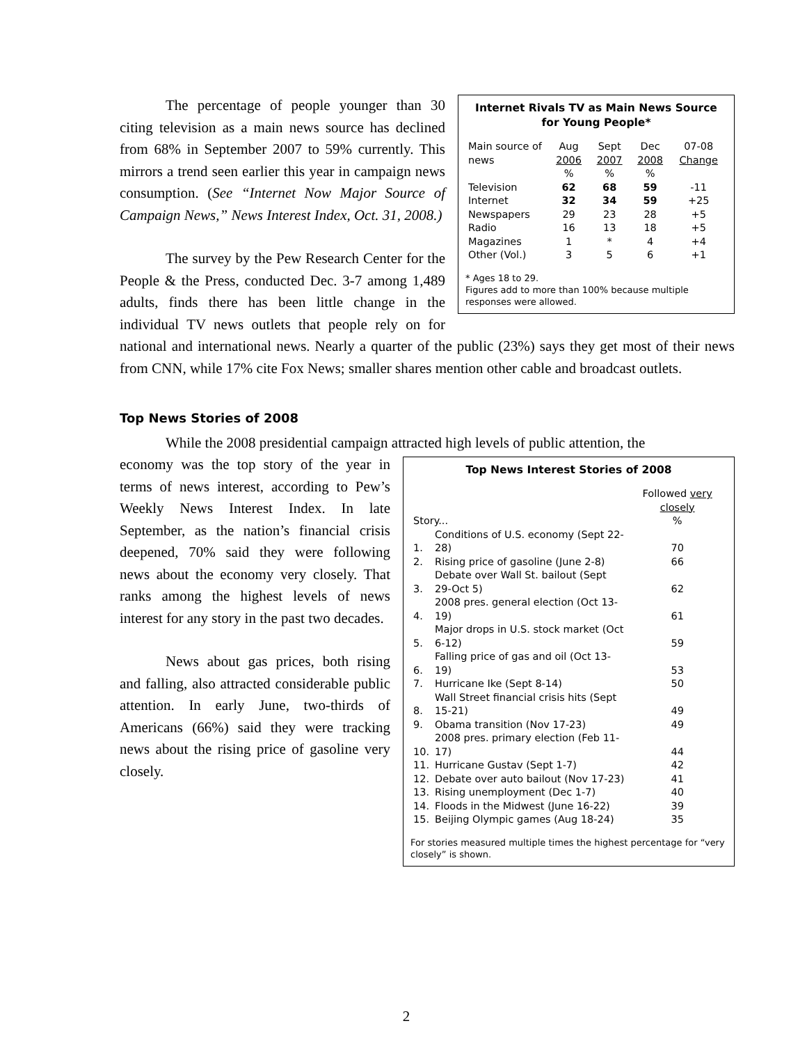Internet Rivals TV as Main News Source for Young People*
| Main source of news | Aug 2006 | Sept 2007 | Dec 2008 | 07-08 Change |
| --- | --- | --- | --- | --- |
| | % | % | % | |
| Television | 62 | 68 | 59 | -11 |
| Internet | 32 | 34 | 59 | +25 |
| Newspapers | 29 | 23 | 28 | +5 |
| Radio | 16 | 13 | 18 | +5 |
| Magazines | 1 | * | 4 | +4 |
| Other (Vol.) | 3 | 5 | 6 | +1 |
* Ages 18 to 29.
Figures add to more than 100% because multiple responses were allowed.
The percentage of people younger than 30 citing television as a main news source has declined from 68% in September 2007 to 59% currently. This mirrors a trend seen earlier this year in campaign news consumption. (See “Internet Now Major Source of Campaign News,” News Interest Index, Oct. 31, 2008.)
The survey by the Pew Research Center for the People & the Press, conducted Dec. 3-7 among 1,489 adults, finds there has been little change in the individual TV news outlets that people rely on for national and international news. Nearly a quarter of the public (23%) says they get most of their news from CNN, while 17% cite Fox News; smaller shares mention other cable and broadcast outlets.
Top News Stories of 2008
While the 2008 presidential campaign attracted high levels of public attention, the
Top News Interest Stories of 2008
| | | Followed very closely |
| --- | --- | --- |
| Story... | | % |
| 1. | Conditions of U.S. economy (Sept 22-28) | 70 |
| 2. | Rising price of gasoline (June 2-8) | 66 |
| 3. | Debate over Wall St. bailout (Sept 29-Oct 5) | 62 |
| 4. | 2008 pres. general election (Oct 13-19) | 61 |
| 5. | Major drops in U.S. stock market (Oct 6-12) | 59 |
| 6. | Falling price of gas and oil (Oct 13-19) | 53 |
| 7. | Hurricane Ike (Sept 8-14) | 50 |
| 8. | Wall Street financial crisis hits (Sept 15-21) | 49 |
| 9. | Obama transition (Nov 17-23) | 49 |
| 10. | 2008 pres. primary election (Feb 11-17) | 44 |
| 11. | Hurricane Gustav (Sept 1-7) | 42 |
| 12. | Debate over auto bailout (Nov 17-23) | 41 |
| 13. | Rising unemployment (Dec 1-7) | 40 |
| 14. | Floods in the Midwest (June 16-22) | 39 |
| 15. | Beijing Olympic games (Aug 18-24) | 35 |
For stories measured multiple times the highest percentage for “very closely” is shown.
economy was the top story of the year in terms of news interest, according to Pew’s Weekly News Interest Index. In late September, as the nation’s financial crisis deepened, 70% said they were following news about the economy very closely. That ranks among the highest levels of news interest for any story in the past two decades.
News about gas prices, both rising and falling, also attracted considerable public attention. In early June, two-thirds of Americans (66%) said they were tracking news about the rising price of gasoline very closely.
2